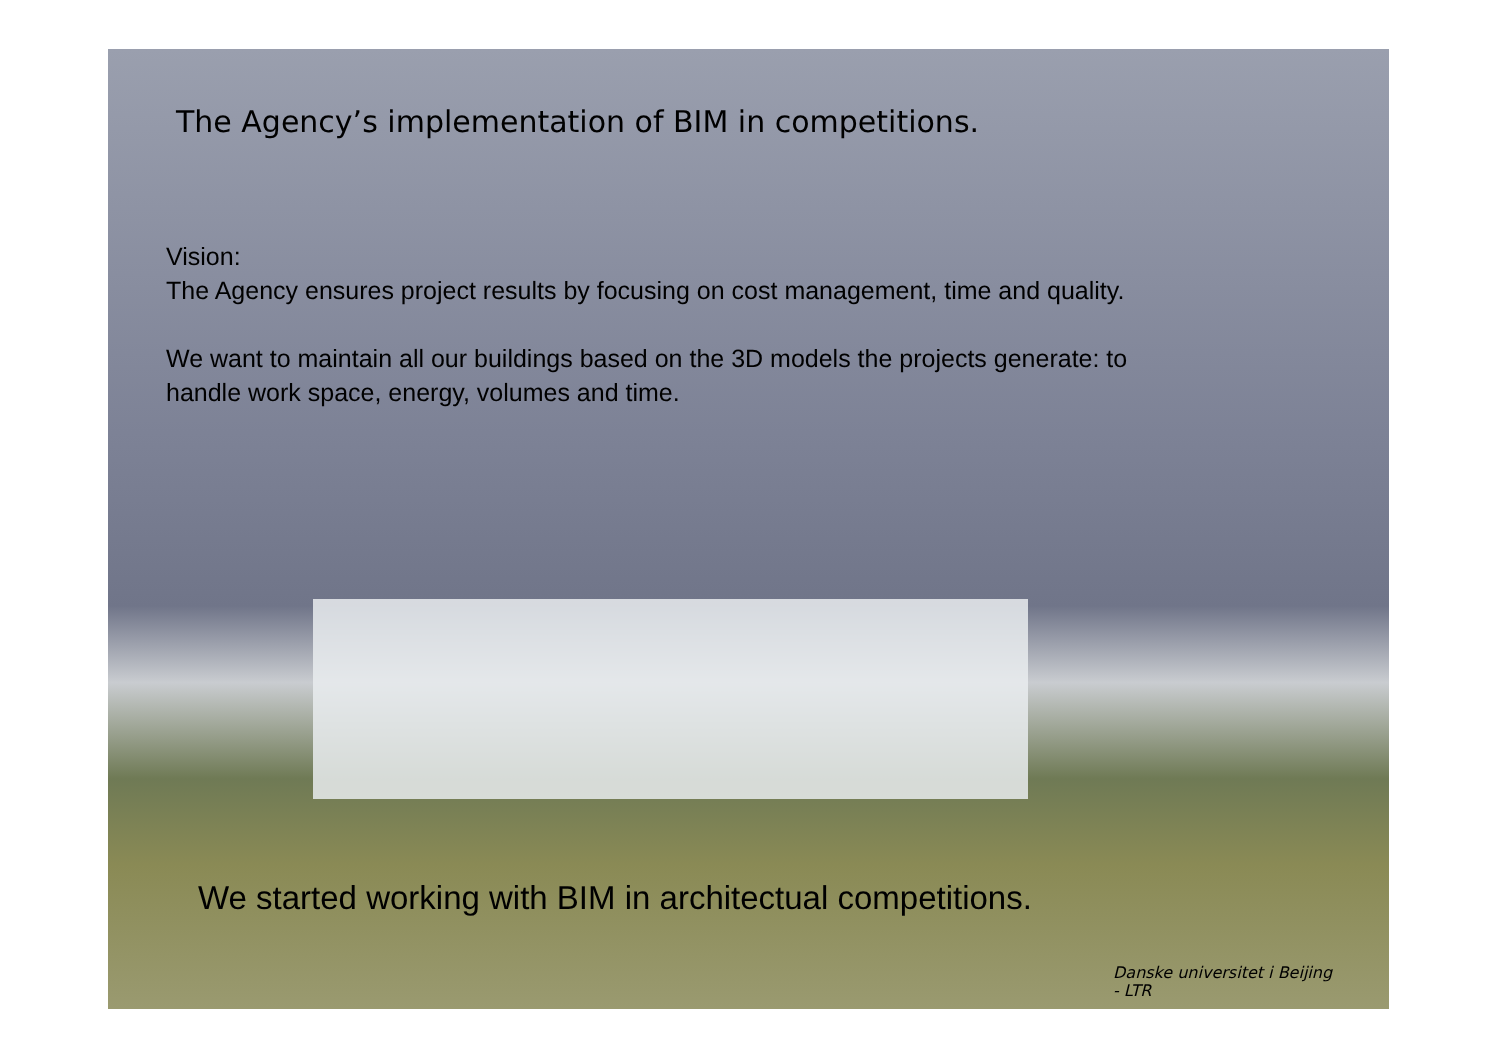The Agency’s implementation of BIM in competitions.
Vision:
The Agency ensures project results by focusing on cost management, time and quality.
We want to maintain all our buildings based on the 3D models the projects generate: to
handle work space, energy, volumes and time.
We started working with BIM in architectual competitions.
Danske universitet i Beijing
- LTR